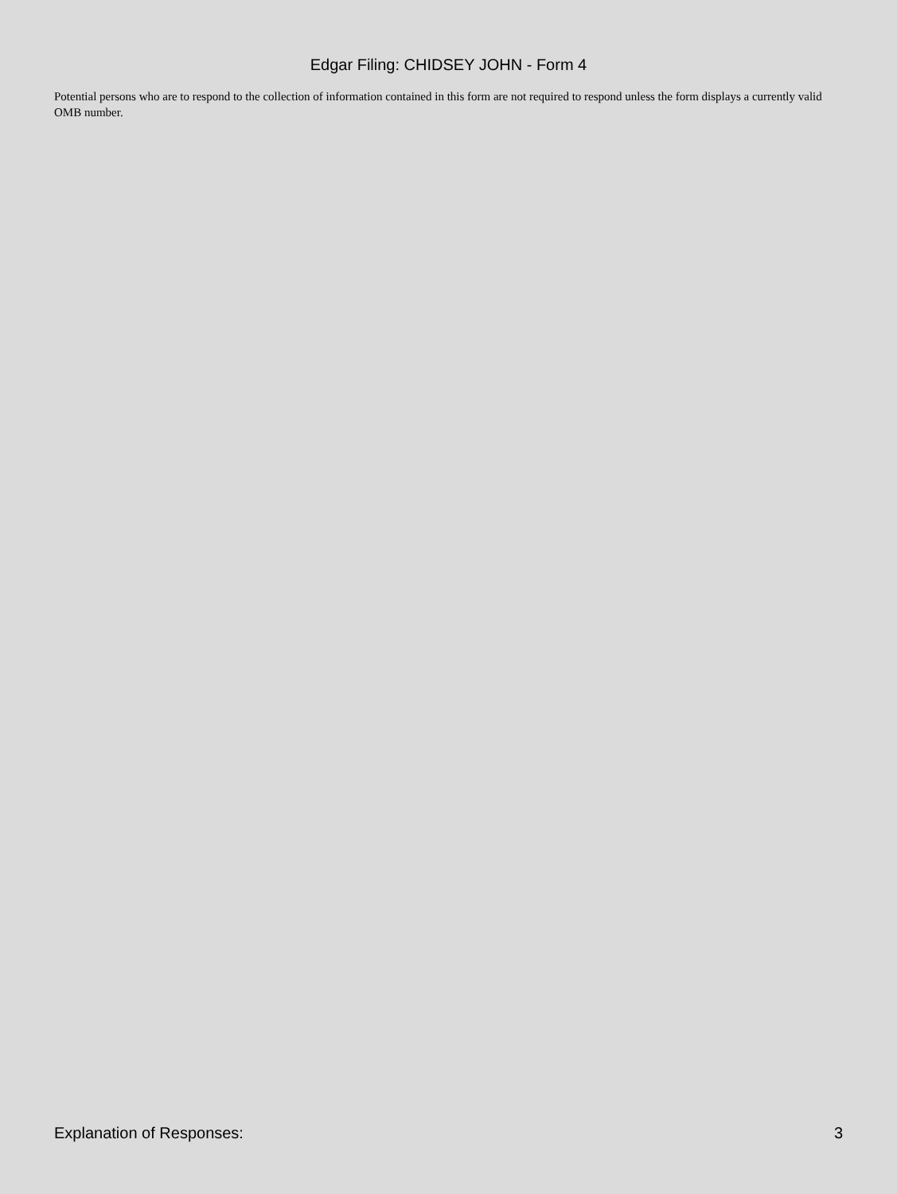Edgar Filing: CHIDSEY JOHN - Form 4
Potential persons who are to respond to the collection of information contained in this form are not required to respond unless the form displays a currently valid OMB number.
Explanation of Responses: 3